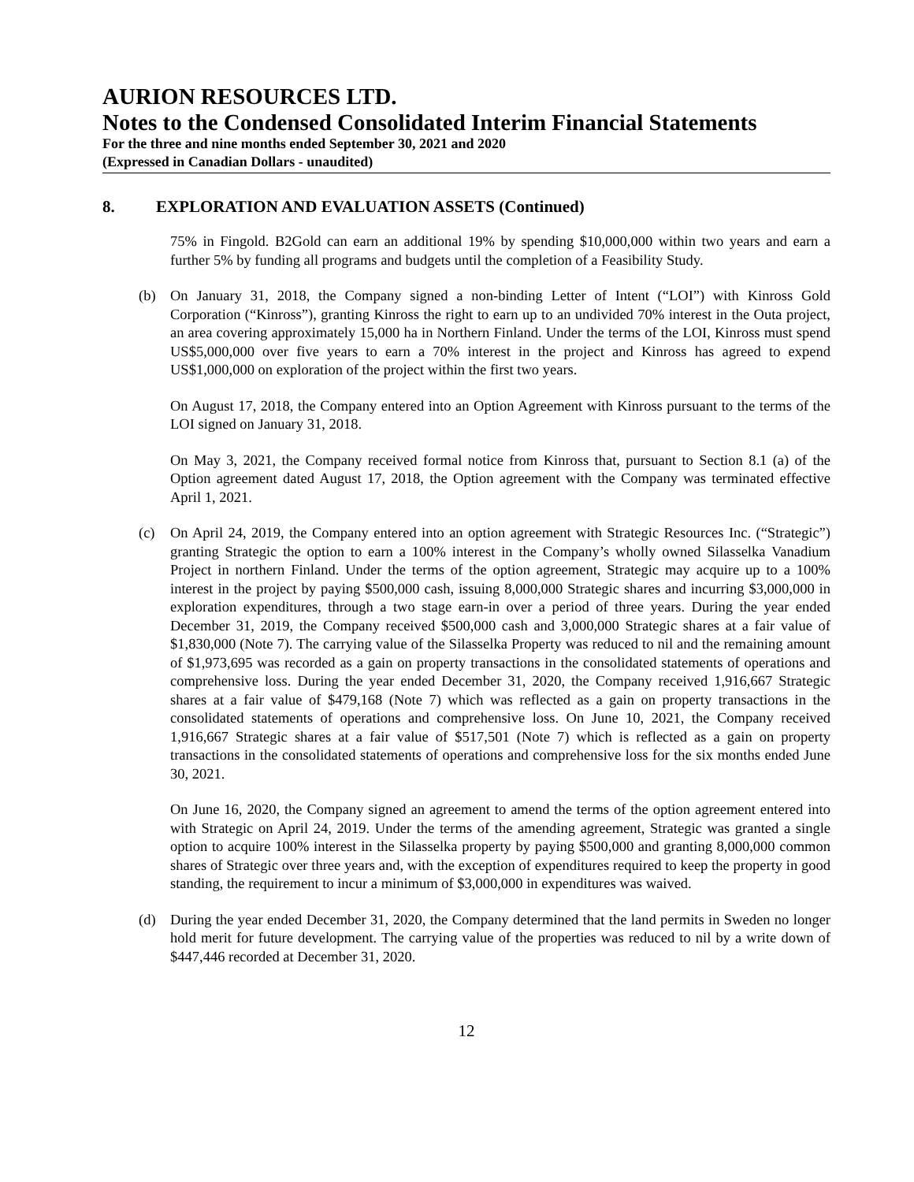AURION RESOURCES LTD.
Notes to the Condensed Consolidated Interim Financial Statements
For the three and nine months ended September 30, 2021 and 2020
(Expressed in Canadian Dollars - unaudited)
8. EXPLORATION AND EVALUATION ASSETS (Continued)
75% in Fingold. B2Gold can earn an additional 19% by spending $10,000,000 within two years and earn a further 5% by funding all programs and budgets until the completion of a Feasibility Study.
(b) On January 31, 2018, the Company signed a non-binding Letter of Intent (“LOI”) with Kinross Gold Corporation (“Kinross”), granting Kinross the right to earn up to an undivided 70% interest in the Outa project, an area covering approximately 15,000 ha in Northern Finland. Under the terms of the LOI, Kinross must spend US$5,000,000 over five years to earn a 70% interest in the project and Kinross has agreed to expend US$1,000,000 on exploration of the project within the first two years.
On August 17, 2018, the Company entered into an Option Agreement with Kinross pursuant to the terms of the LOI signed on January 31, 2018.
On May 3, 2021, the Company received formal notice from Kinross that, pursuant to Section 8.1 (a) of the Option agreement dated August 17, 2018, the Option agreement with the Company was terminated effective April 1, 2021.
(c) On April 24, 2019, the Company entered into an option agreement with Strategic Resources Inc. (“Strategic”) granting Strategic the option to earn a 100% interest in the Company’s wholly owned Silasselka Vanadium Project in northern Finland. Under the terms of the option agreement, Strategic may acquire up to a 100% interest in the project by paying $500,000 cash, issuing 8,000,000 Strategic shares and incurring $3,000,000 in exploration expenditures, through a two stage earn-in over a period of three years. During the year ended December 31, 2019, the Company received $500,000 cash and 3,000,000 Strategic shares at a fair value of $1,830,000 (Note 7). The carrying value of the Silasselka Property was reduced to nil and the remaining amount of $1,973,695 was recorded as a gain on property transactions in the consolidated statements of operations and comprehensive loss. During the year ended December 31, 2020, the Company received 1,916,667 Strategic shares at a fair value of $479,168 (Note 7) which was reflected as a gain on property transactions in the consolidated statements of operations and comprehensive loss. On June 10, 2021, the Company received 1,916,667 Strategic shares at a fair value of $517,501 (Note 7) which is reflected as a gain on property transactions in the consolidated statements of operations and comprehensive loss for the six months ended June 30, 2021.
On June 16, 2020, the Company signed an agreement to amend the terms of the option agreement entered into with Strategic on April 24, 2019. Under the terms of the amending agreement, Strategic was granted a single option to acquire 100% interest in the Silasselka property by paying $500,000 and granting 8,000,000 common shares of Strategic over three years and, with the exception of expenditures required to keep the property in good standing, the requirement to incur a minimum of $3,000,000 in expenditures was waived.
(d) During the year ended December 31, 2020, the Company determined that the land permits in Sweden no longer hold merit for future development. The carrying value of the properties was reduced to nil by a write down of $447,446 recorded at December 31, 2020.
12